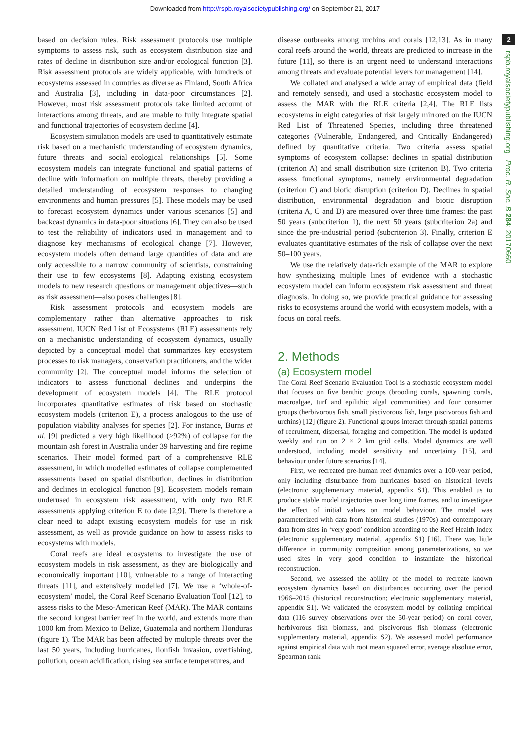Downloaded from http://rspb.royalsocietypublishing.org/ on September 21, 2017
based on decision rules. Risk assessment protocols use multiple symptoms to assess risk, such as ecosystem distribution size and rates of decline in distribution size and/or ecological function [3]. Risk assessment protocols are widely applicable, with hundreds of ecosystems assessed in countries as diverse as Finland, South Africa and Australia [3], including in data-poor circumstances [2]. However, most risk assessment protocols take limited account of interactions among threats, and are unable to fully integrate spatial and functional trajectories of ecosystem decline [4].
Ecosystem simulation models are used to quantitatively estimate risk based on a mechanistic understanding of ecosystem dynamics, future threats and social–ecological relationships [5]. Some ecosystem models can integrate functional and spatial patterns of decline with information on multiple threats, thereby providing a detailed understanding of ecosystem responses to changing environments and human pressures [5]. These models may be used to forecast ecosystem dynamics under various scenarios [5] and backcast dynamics in data-poor situations [6]. They can also be used to test the reliability of indicators used in management and to diagnose key mechanisms of ecological change [7]. However, ecosystem models often demand large quantities of data and are only accessible to a narrow community of scientists, constraining their use to few ecosystems [8]. Adapting existing ecosystem models to new research questions or management objectives—such as risk assessment—also poses challenges [8].
Risk assessment protocols and ecosystem models are complementary rather than alternative approaches to risk assessment. IUCN Red List of Ecosystems (RLE) assessments rely on a mechanistic understanding of ecosystem dynamics, usually depicted by a conceptual model that summarizes key ecosystem processes to risk managers, conservation practitioners, and the wider community [2]. The conceptual model informs the selection of indicators to assess functional declines and underpins the development of ecosystem models [4]. The RLE protocol incorporates quantitative estimates of risk based on stochastic ecosystem models (criterion E), a process analogous to the use of population viability analyses for species [2]. For instance, Burns et al. [9] predicted a very high likelihood (≥92%) of collapse for the mountain ash forest in Australia under 39 harvesting and fire regime scenarios. Their model formed part of a comprehensive RLE assessment, in which modelled estimates of collapse complemented assessments based on spatial distribution, declines in distribution and declines in ecological function [9]. Ecosystem models remain underused in ecosystem risk assessment, with only two RLE assessments applying criterion E to date [2,9]. There is therefore a clear need to adapt existing ecosystem models for use in risk assessment, as well as provide guidance on how to assess risks to ecosystems with models.
Coral reefs are ideal ecosystems to investigate the use of ecosystem models in risk assessment, as they are biologically and economically important [10], vulnerable to a range of interacting threats [11], and extensively modelled [7]. We use a ‘whole-of-ecosystem’ model, the Coral Reef Scenario Evaluation Tool [12], to assess risks to the Meso-American Reef (MAR). The MAR contains the second longest barrier reef in the world, and extends more than 1000 km from Mexico to Belize, Guatemala and northern Honduras (figure 1). The MAR has been affected by multiple threats over the last 50 years, including hurricanes, lionfish invasion, overfishing, pollution, ocean acidification, rising sea surface temperatures, and
disease outbreaks among urchins and corals [12,13]. As in many coral reefs around the world, threats are predicted to increase in the future [11], so there is an urgent need to understand interactions among threats and evaluate potential levers for management [14].
We collated and analysed a wide array of empirical data (field and remotely sensed), and used a stochastic ecosystem model to assess the MAR with the RLE criteria [2,4]. The RLE lists ecosystems in eight categories of risk largely mirrored on the IUCN Red List of Threatened Species, including three threatened categories (Vulnerable, Endangered, and Critically Endangered) defined by quantitative criteria. Two criteria assess spatial symptoms of ecosystem collapse: declines in spatial distribution (criterion A) and small distribution size (criterion B). Two criteria assess functional symptoms, namely environmental degradation (criterion C) and biotic disruption (criterion D). Declines in spatial distribution, environmental degradation and biotic disruption (criteria A, C and D) are measured over three time frames: the past 50 years (subcriterion 1), the next 50 years (subcriterion 2a) and since the pre-industrial period (subcriterion 3). Finally, criterion E evaluates quantitative estimates of the risk of collapse over the next 50–100 years.
We use the relatively data-rich example of the MAR to explore how synthesizing multiple lines of evidence with a stochastic ecosystem model can inform ecosystem risk assessment and threat diagnosis. In doing so, we provide practical guidance for assessing risks to ecosystems around the world with ecosystem models, with a focus on coral reefs.
2. Methods
(a) Ecosystem model
The Coral Reef Scenario Evaluation Tool is a stochastic ecosystem model that focuses on five benthic groups (brooding corals, spawning corals, macroalgae, turf and epilithic algal communities) and four consumer groups (herbivorous fish, small piscivorous fish, large piscivorous fish and urchins) [12] (figure 2). Functional groups interact through spatial patterns of recruitment, dispersal, foraging and competition. The model is updated weekly and run on 2 × 2 km grid cells. Model dynamics are well understood, including model sensitivity and uncertainty [15], and behaviour under future scenarios [14].
First, we recreated pre-human reef dynamics over a 100-year period, only including disturbance from hurricanes based on historical levels (electronic supplementary material, appendix S1). This enabled us to produce stable model trajectories over long time frames, and to investigate the effect of initial values on model behaviour. The model was parameterized with data from historical studies (1970s) and contemporary data from sites in ‘very good’ condition according to the Reef Health Index (electronic supplementary material, appendix S1) [16]. There was little difference in community composition among parameterizations, so we used sites in very good condition to instantiate the historical reconstruction.
Second, we assessed the ability of the model to recreate known ecosystem dynamics based on disturbances occurring over the period 1966–2015 (historical reconstruction; electronic supplementary material, appendix S1). We validated the ecosystem model by collating empirical data (116 survey observations over the 50-year period) on coral cover, herbivorous fish biomass, and piscivorous fish biomass (electronic supplementary material, appendix S2). We assessed model performance against empirical data with root mean squared error, average absolute error, Spearman rank
2
rspb.royalsocietypublishing.org Proc. R. Soc. B 284: 20170660